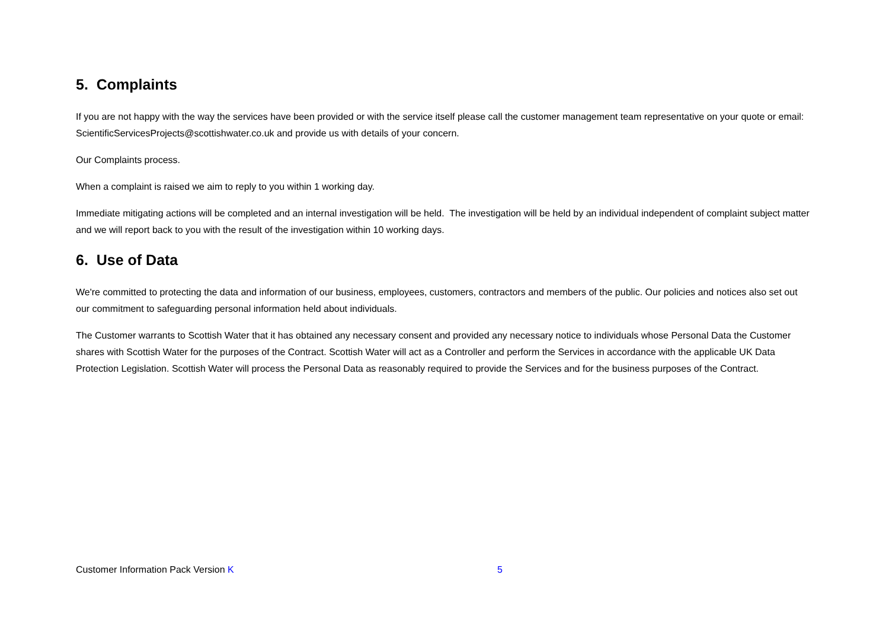5. Complaints
If you are not happy with the way the services have been provided or with the service itself please call the customer management team representative on your quote or email: ScientificServicesProjects@scottishwater.co.uk and provide us with details of your concern.
Our Complaints process.
When a complaint is raised we aim to reply to you within 1 working day.
Immediate mitigating actions will be completed and an internal investigation will be held. The investigation will be held by an individual independent of complaint subject matter and we will report back to you with the result of the investigation within 10 working days.
6. Use of Data
We're committed to protecting the data and information of our business, employees, customers, contractors and members of the public. Our policies and notices also set out our commitment to safeguarding personal information held about individuals.
The Customer warrants to Scottish Water that it has obtained any necessary consent and provided any necessary notice to individuals whose Personal Data the Customer shares with Scottish Water for the purposes of the Contract. Scottish Water will act as a Controller and perform the Services in accordance with the applicable UK Data Protection Legislation. Scottish Water will process the Personal Data as reasonably required to provide the Services and for the business purposes of the Contract.
Customer Information Pack Version K 5